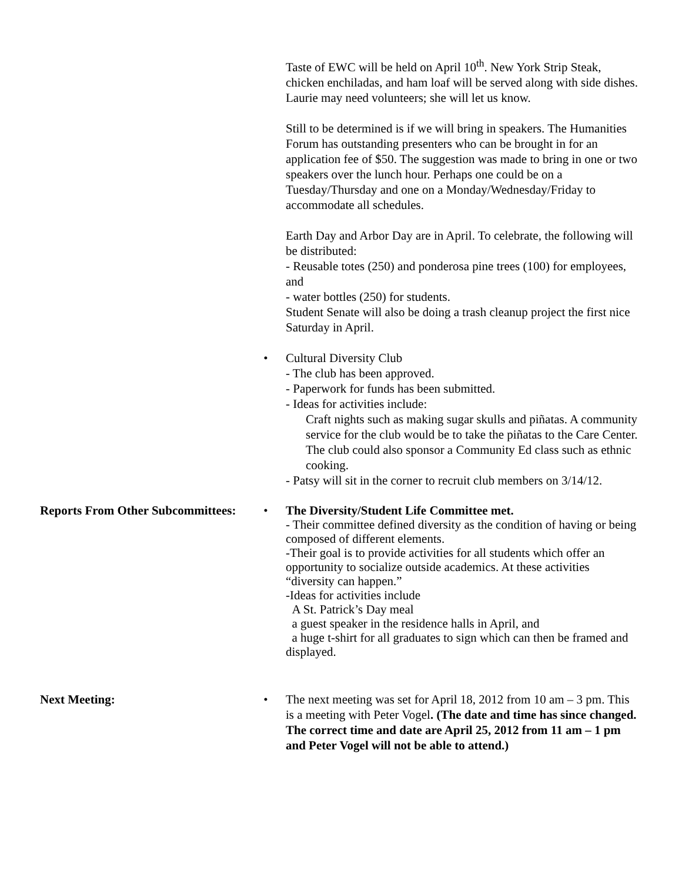Taste of EWC will be held on April 10<sup>th</sup>. New York Strip Steak, chicken enchiladas, and ham loaf will be served along with side dishes. Laurie may need volunteers; she will let us know.
Still to be determined is if we will bring in speakers. The Humanities Forum has outstanding presenters who can be brought in for an application fee of $50. The suggestion was made to bring in one or two speakers over the lunch hour. Perhaps one could be on a Tuesday/Thursday and one on a Monday/Wednesday/Friday to accommodate all schedules.
Earth Day and Arbor Day are in April. To celebrate, the following will be distributed:
- Reusable totes (250) and ponderosa pine trees (100) for employees, and
- water bottles (250) for students.
Student Senate will also be doing a trash cleanup project the first nice Saturday in April.
• Cultural Diversity Club
- The club has been approved.
- Paperwork for funds has been submitted.
- Ideas for activities include:
Craft nights such as making sugar skulls and piñatas. A community service for the club would be to take the piñatas to the Care Center. The club could also sponsor a Community Ed class such as ethnic cooking.
- Patsy will sit in the corner to recruit club members on 3/14/12.
Reports From Other Subcommittees: • The Diversity/Student Life Committee met.
- Their committee defined diversity as the condition of having or being composed of different elements.
-Their goal is to provide activities for all students which offer an opportunity to socialize outside academics. At these activities “diversity can happen.”
-Ideas for activities include
A St. Patrick’s Day meal
a guest speaker in the residence halls in April, and
a huge t-shirt for all graduates to sign which can then be framed and displayed.
Next Meeting: • The next meeting was set for April 18, 2012 from 10 am – 3 pm. This is a meeting with Peter Vogel. (The date and time has since changed. The correct time and date are April 25, 2012 from 11 am – 1 pm and Peter Vogel will not be able to attend.)